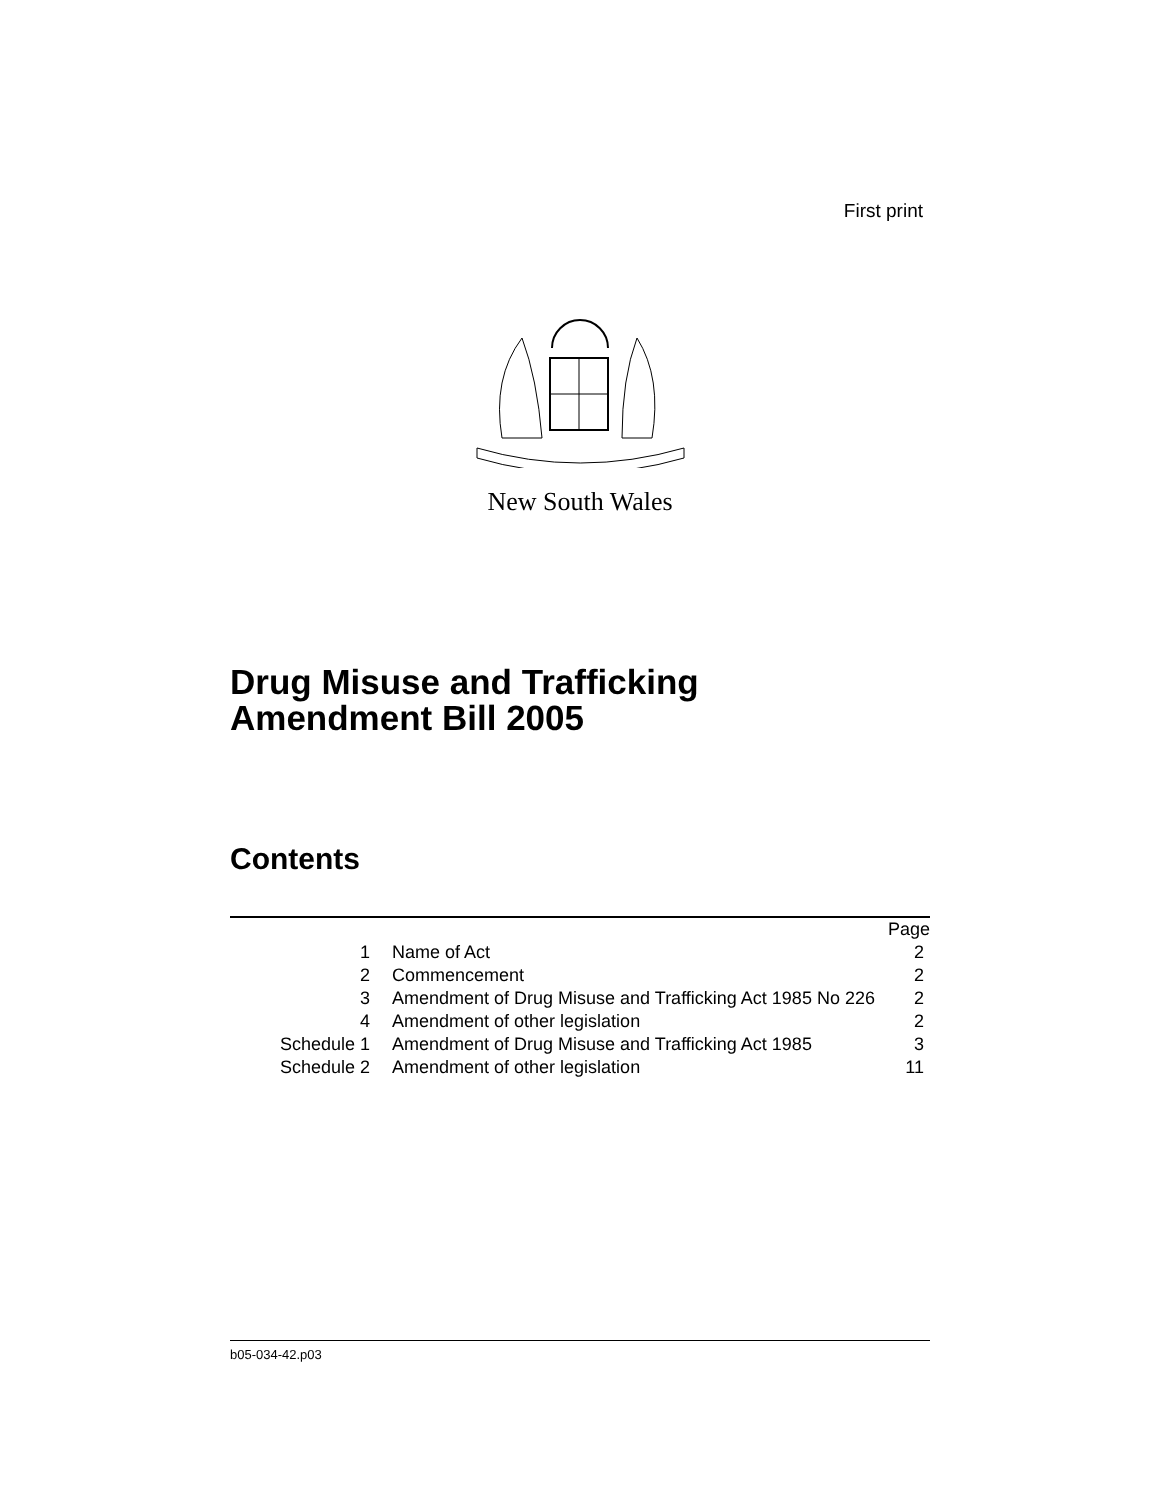First print
New South Wales
Drug Misuse and Trafficking
Amendment Bill 2005
Contents
| | | Page |
| 1 | Name of Act | 2 |
| 2 | Commencement | 2 |
| 3 | Amendment of Drug Misuse and Trafficking Act 1985 No 226 | 2 |
| 4 | Amendment of other legislation | 2 |
| Schedule 1 | Amendment of Drug Misuse and Trafficking Act 1985 | 3 |
| Schedule 2 | Amendment of other legislation | 11 |
b05-034-42.p03